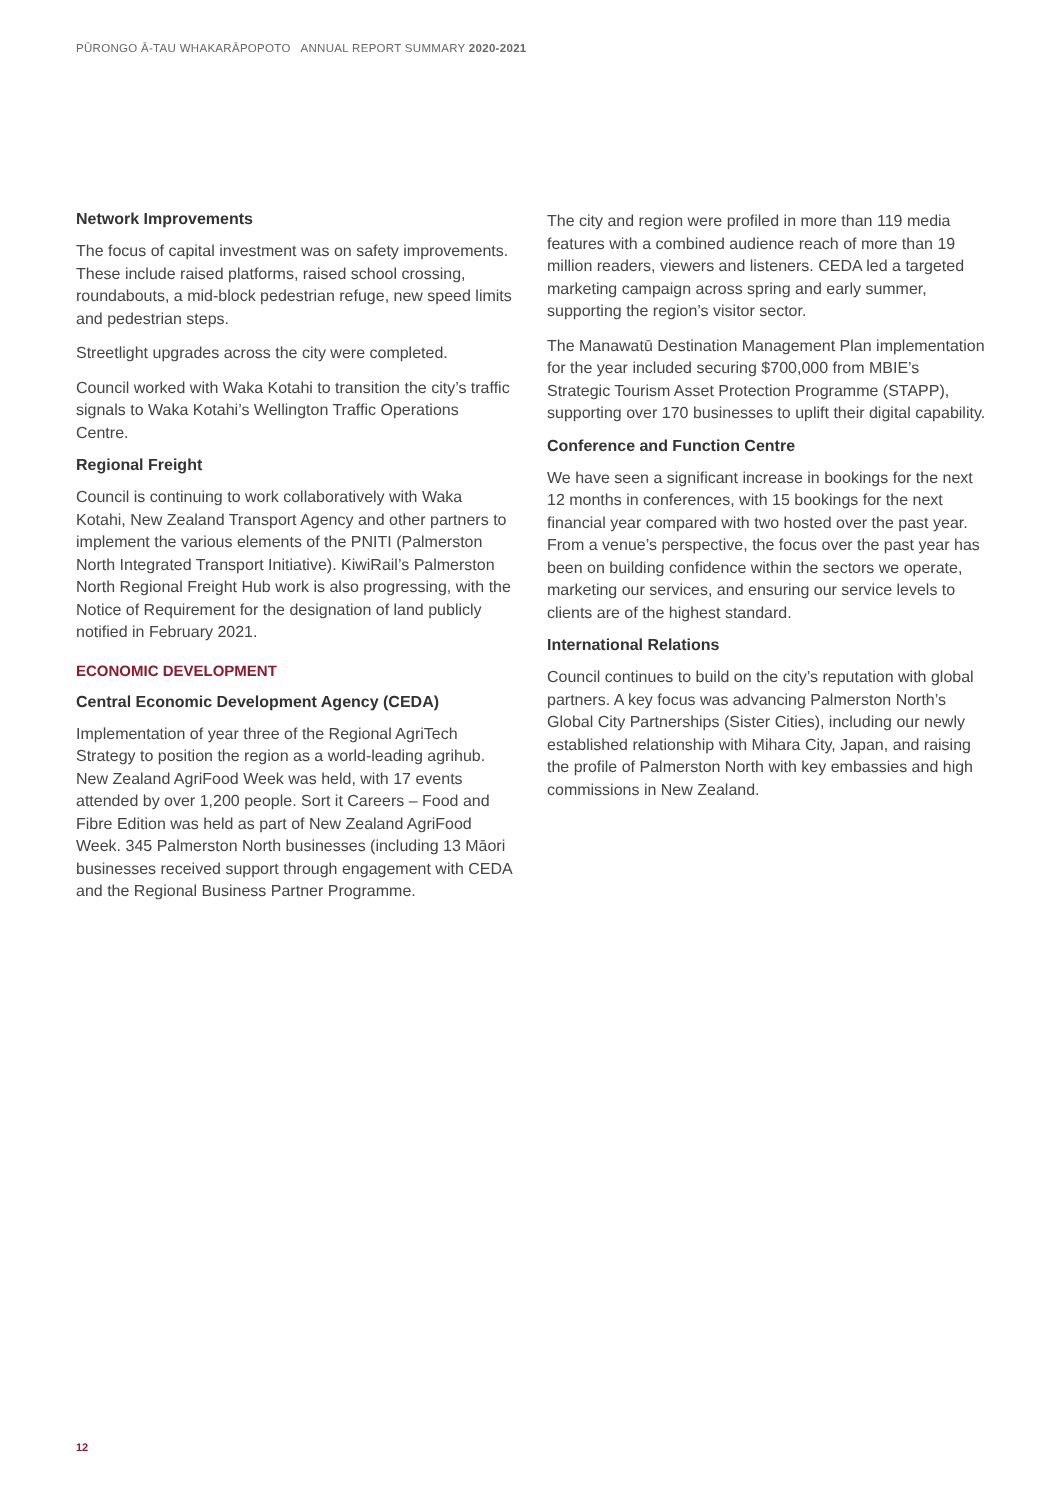PŪRONGO Ā-TAU WHAKARĀPOPOTO ANNUAL REPORT SUMMARY 2020-2021
Network Improvements
The focus of capital investment was on safety improvements. These include raised platforms, raised school crossing, roundabouts, a mid-block pedestrian refuge, new speed limits and pedestrian steps.
Streetlight upgrades across the city were completed.
Council worked with Waka Kotahi to transition the city’s traffic signals to Waka Kotahi’s Wellington Traffic Operations Centre.
Regional Freight
Council is continuing to work collaboratively with Waka Kotahi, New Zealand Transport Agency and other partners to implement the various elements of the PNITI (Palmerston North Integrated Transport Initiative). KiwiRail’s Palmerston North Regional Freight Hub work is also progressing, with the Notice of Requirement for the designation of land publicly notified in February 2021.
ECONOMIC DEVELOPMENT
Central Economic Development Agency (CEDA)
Implementation of year three of the Regional AgriTech Strategy to position the region as a world-leading agrihub. New Zealand AgriFood Week was held, with 17 events attended by over 1,200 people. Sort it Careers – Food and Fibre Edition was held as part of New Zealand AgriFood Week. 345 Palmerston North businesses (including 13 Māori businesses received support through engagement with CEDA and the Regional Business Partner Programme.
The city and region were profiled in more than 119 media features with a combined audience reach of more than 19 million readers, viewers and listeners. CEDA led a targeted marketing campaign across spring and early summer, supporting the region’s visitor sector.
The Manawatū Destination Management Plan implementation for the year included securing $700,000 from MBIE’s Strategic Tourism Asset Protection Programme (STAPP), supporting over 170 businesses to uplift their digital capability.
Conference and Function Centre
We have seen a significant increase in bookings for the next 12 months in conferences, with 15 bookings for the next financial year compared with two hosted over the past year. From a venue’s perspective, the focus over the past year has been on building confidence within the sectors we operate, marketing our services, and ensuring our service levels to clients are of the highest standard.
International Relations
Council continues to build on the city’s reputation with global partners. A key focus was advancing Palmerston North’s Global City Partnerships (Sister Cities), including our newly established relationship with Mihara City, Japan, and raising the profile of Palmerston North with key embassies and high commissions in New Zealand.
12